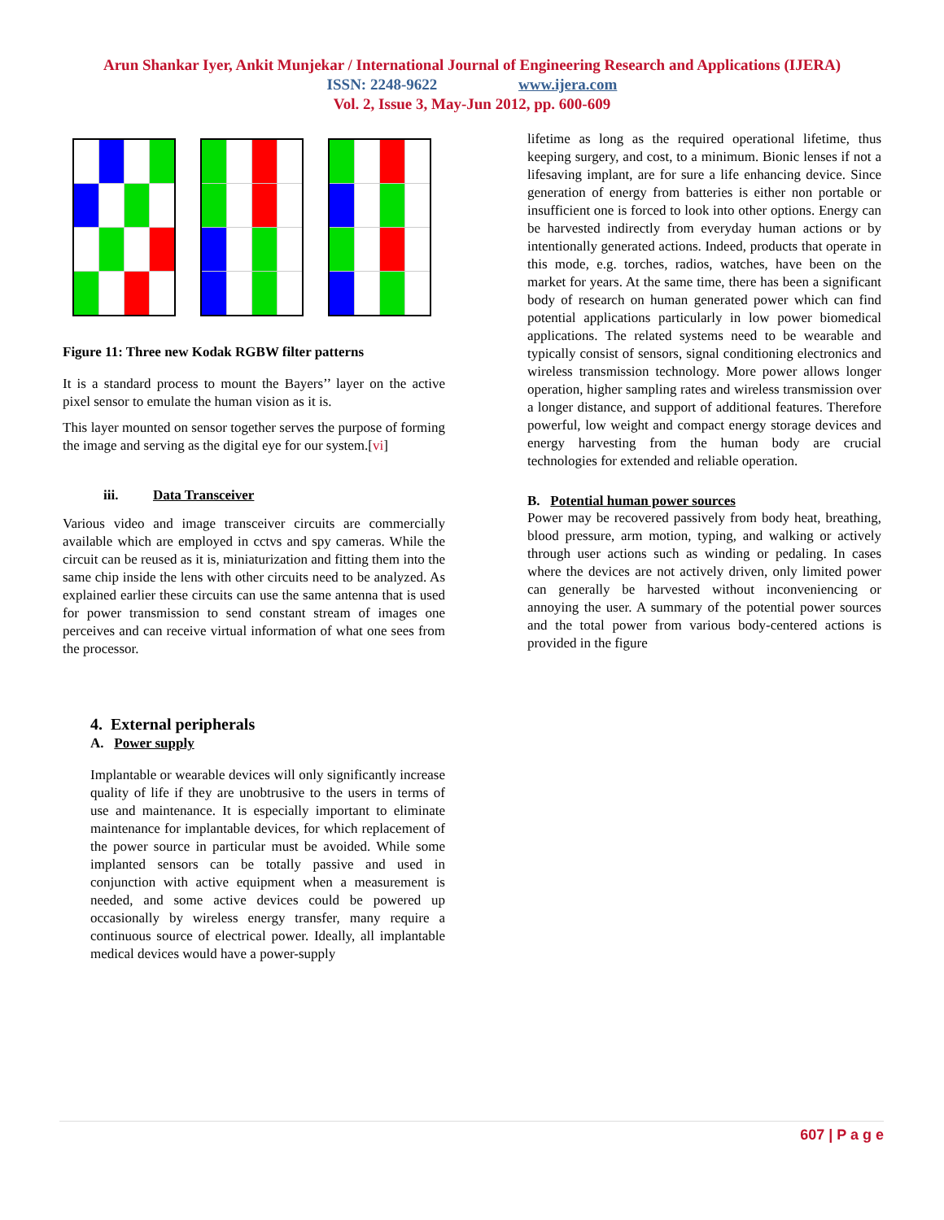Arun Shankar Iyer, Ankit Munjekar / International Journal of Engineering Research and Applications (IJERA)
ISSN: 2248-9622 www.ijera.com
Vol. 2, Issue 3, May-Jun 2012, pp. 600-609
Figure 11: Three new Kodak RGBW filter patterns
It is a standard process to mount the Bayers’’ layer on the active pixel sensor to emulate the human vision as it is.
This layer mounted on sensor together serves the purpose of forming the image and serving as the digital eye for our system.[vi]
iii. Data Transceiver
Various video and image transceiver circuits are commercially available which are employed in cctvs and spy cameras. While the circuit can be reused as it is, miniaturization and fitting them into the same chip inside the lens with other circuits need to be analyzed. As explained earlier these circuits can use the same antenna that is used for power transmission to send constant stream of images one perceives and can receive virtual information of what one sees from the processor.
4. External peripherals
A. Power supply
Implantable or wearable devices will only significantly increase quality of life if they are unobtrusive to the users in terms of use and maintenance. It is especially important to eliminate maintenance for implantable devices, for which replacement of the power source in particular must be avoided. While some implanted sensors can be totally passive and used in conjunction with active equipment when a measurement is needed, and some active devices could be powered up occasionally by wireless energy transfer, many require a continuous source of electrical power. Ideally, all implantable medical devices would have a power-supply
lifetime as long as the required operational lifetime, thus keeping surgery, and cost, to a minimum. Bionic lenses if not a lifesaving implant, are for sure a life enhancing device. Since generation of energy from batteries is either non portable or insufficient one is forced to look into other options. Energy can be harvested indirectly from everyday human actions or by intentionally generated actions. Indeed, products that operate in this mode, e.g. torches, radios, watches, have been on the market for years. At the same time, there has been a significant body of research on human generated power which can find potential applications particularly in low power biomedical applications. The related systems need to be wearable and typically consist of sensors, signal conditioning electronics and wireless transmission technology. More power allows longer operation, higher sampling rates and wireless transmission over a longer distance, and support of additional features. Therefore powerful, low weight and compact energy storage devices and energy harvesting from the human body are crucial technologies for extended and reliable operation.
B. Potential human power sources
Power may be recovered passively from body heat, breathing, blood pressure, arm motion, typing, and walking or actively through user actions such as winding or pedaling. In cases where the devices are not actively driven, only limited power can generally be harvested without inconveniencing or annoying the user. A summary of the potential power sources and the total power from various body-centered actions is provided in the figure
607 | P a g e